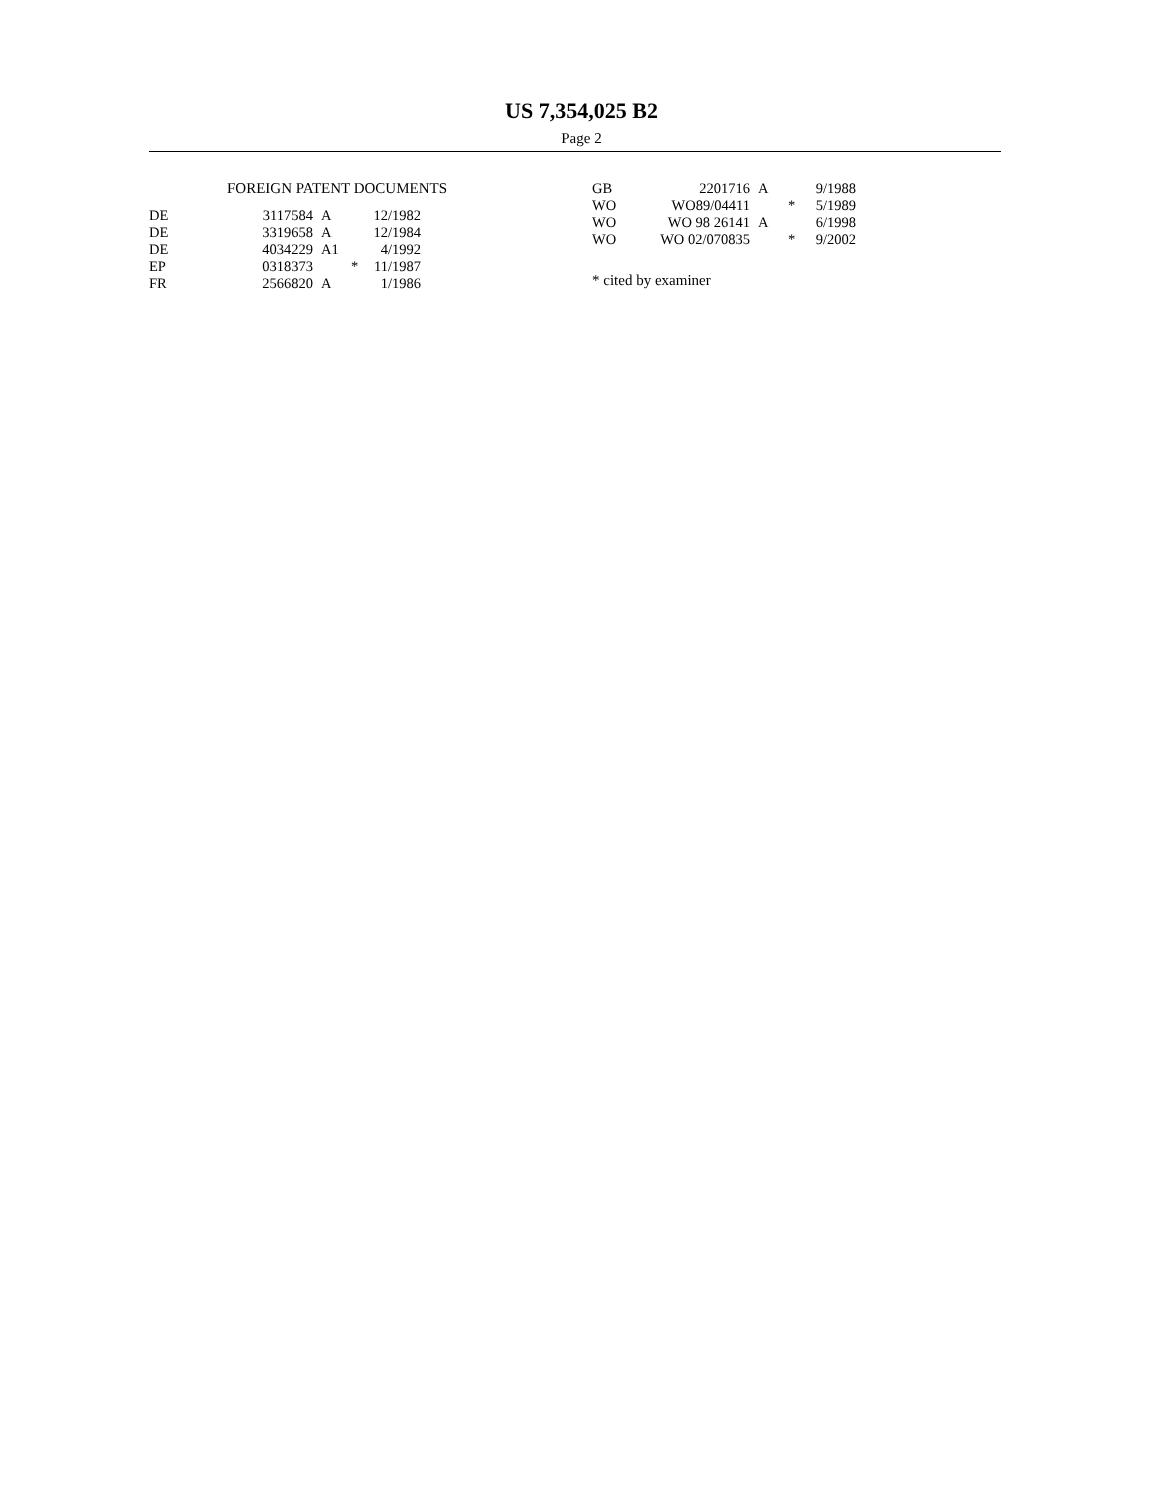US 7,354,025 B2
Page 2
FOREIGN PATENT DOCUMENTS
| DE | 3117584 | A | | 12/1982 |
| DE | 3319658 | A | | 12/1984 |
| DE | 4034229 | A1 | | 4/1992 |
| EP | 0318373 | | * | 11/1987 |
| FR | 2566820 | A | | 1/1986 |
| GB | 2201716 | A | | 9/1988 |
| WO | WO89/04411 | | * | 5/1989 |
| WO | WO 98 26141 | A | | 6/1998 |
| WO | WO 02/070835 | | * | 9/2002 |
* cited by examiner